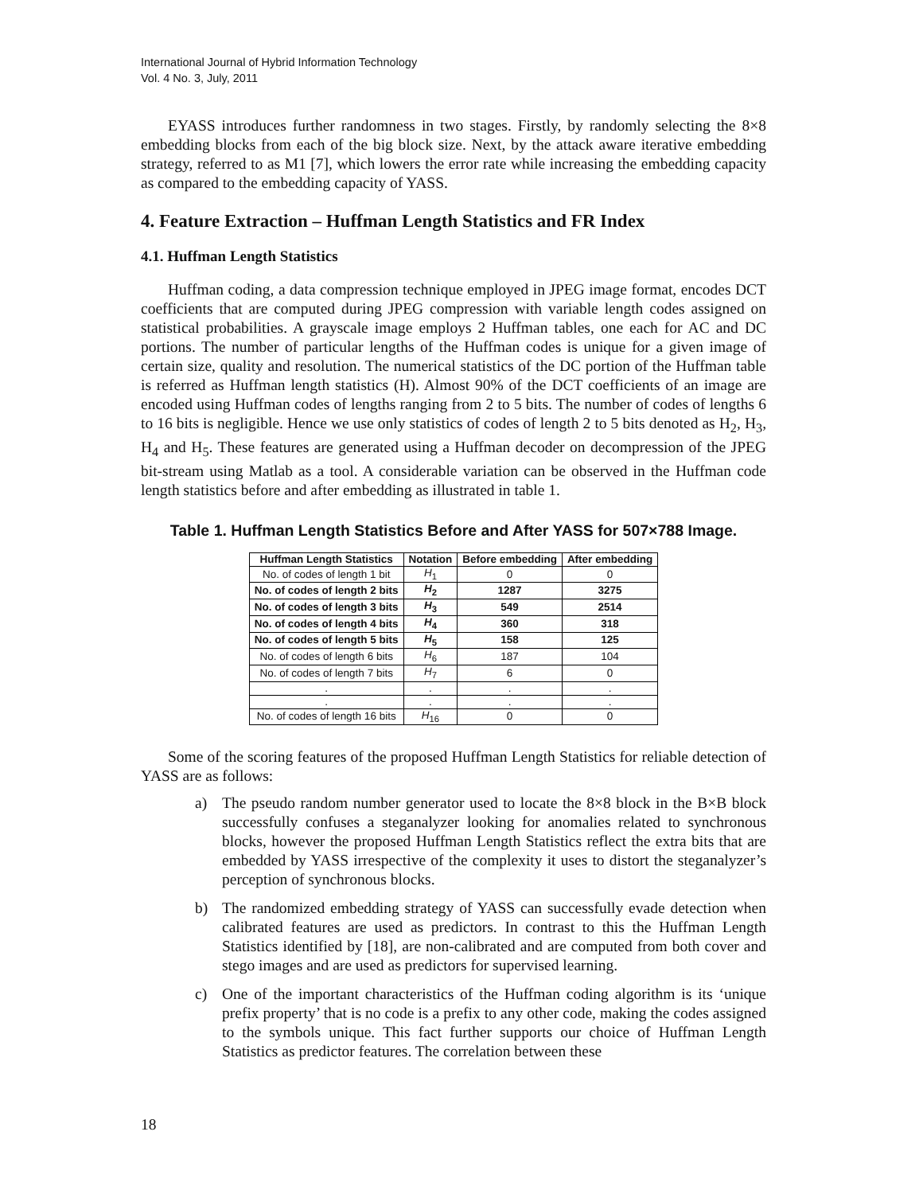International Journal of Hybrid Information Technology
Vol. 4 No. 3, July, 2011
EYASS introduces further randomness in two stages. Firstly, by randomly selecting the 8×8 embedding blocks from each of the big block size. Next, by the attack aware iterative embedding strategy, referred to as M1 [7], which lowers the error rate while increasing the embedding capacity as compared to the embedding capacity of YASS.
4. Feature Extraction – Huffman Length Statistics and FR Index
4.1. Huffman Length Statistics
Huffman coding, a data compression technique employed in JPEG image format, encodes DCT coefficients that are computed during JPEG compression with variable length codes assigned on statistical probabilities. A grayscale image employs 2 Huffman tables, one each for AC and DC portions. The number of particular lengths of the Huffman codes is unique for a given image of certain size, quality and resolution. The numerical statistics of the DC portion of the Huffman table is referred as Huffman length statistics (H). Almost 90% of the DCT coefficients of an image are encoded using Huffman codes of lengths ranging from 2 to 5 bits. The number of codes of lengths 6 to 16 bits is negligible. Hence we use only statistics of codes of length 2 to 5 bits denoted as H<sub>2</sub>, H<sub>3</sub>, H<sub>4</sub> and H<sub>5</sub>. These features are generated using a Huffman decoder on decompression of the JPEG bit-stream using Matlab as a tool. A considerable variation can be observed in the Huffman code length statistics before and after embedding as illustrated in table 1.
Table 1. Huffman Length Statistics Before and After YASS for 507×788 Image.
| Huffman Length Statistics | Notation | Before embedding | After embedding |
| --- | --- | --- | --- |
| No. of codes of length 1 bit | H<sub>1</sub> | 0 | 0 |
| No. of codes of length 2 bits | H<sub>2</sub> | 1287 | 3275 |
| No. of codes of length 3 bits | H<sub>3</sub> | 549 | 2514 |
| No. of codes of length 4 bits | H<sub>4</sub> | 360 | 318 |
| No. of codes of length 5 bits | H<sub>5</sub> | 158 | 125 |
| No. of codes of length 6 bits | H<sub>6</sub> | 187 | 104 |
| No. of codes of length 7 bits | H<sub>7</sub> | 6 | 0 |
| . | . | . | . |
| . | . | . | . |
| No. of codes of length 16 bits | H<sub>16</sub> | 0 | 0 |
Some of the scoring features of the proposed Huffman Length Statistics for reliable detection of YASS are as follows:
a) The pseudo random number generator used to locate the 8×8 block in the B×B block successfully confuses a steganalyzer looking for anomalies related to synchronous blocks, however the proposed Huffman Length Statistics reflect the extra bits that are embedded by YASS irrespective of the complexity it uses to distort the steganalyzer’s perception of synchronous blocks.
b) The randomized embedding strategy of YASS can successfully evade detection when calibrated features are used as predictors. In contrast to this the Huffman Length Statistics identified by [18], are non-calibrated and are computed from both cover and stego images and are used as predictors for supervised learning.
c) One of the important characteristics of the Huffman coding algorithm is its ‘unique prefix property’ that is no code is a prefix to any other code, making the codes assigned to the symbols unique. This fact further supports our choice of Huffman Length Statistics as predictor features. The correlation between these
18